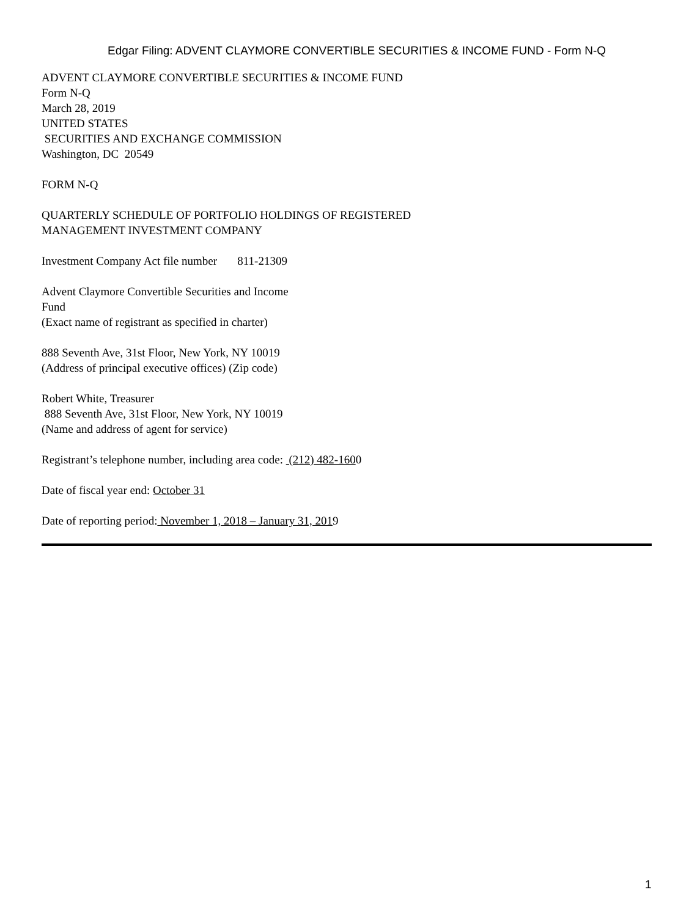Edgar Filing: ADVENT CLAYMORE CONVERTIBLE SECURITIES & INCOME FUND - Form N-Q
ADVENT CLAYMORE CONVERTIBLE SECURITIES & INCOME FUND
Form N-Q
March 28, 2019
UNITED STATES
SECURITIES AND EXCHANGE COMMISSION
Washington, DC 20549
FORM N-Q
QUARTERLY SCHEDULE OF PORTFOLIO HOLDINGS OF REGISTERED
MANAGEMENT INVESTMENT COMPANY
Investment Company Act file number 811-21309
Advent Claymore Convertible Securities and Income
Fund
(Exact name of registrant as specified in charter)
888 Seventh Ave, 31st Floor, New York, NY 10019
(Address of principal executive offices) (Zip code)
Robert White, Treasurer
888 Seventh Ave, 31st Floor, New York, NY 10019
(Name and address of agent for service)
Registrant’s telephone number, including area code: (212) 482-1600
Date of fiscal year end: October 31
Date of reporting period: November 1, 2018 – January 31, 2019
1